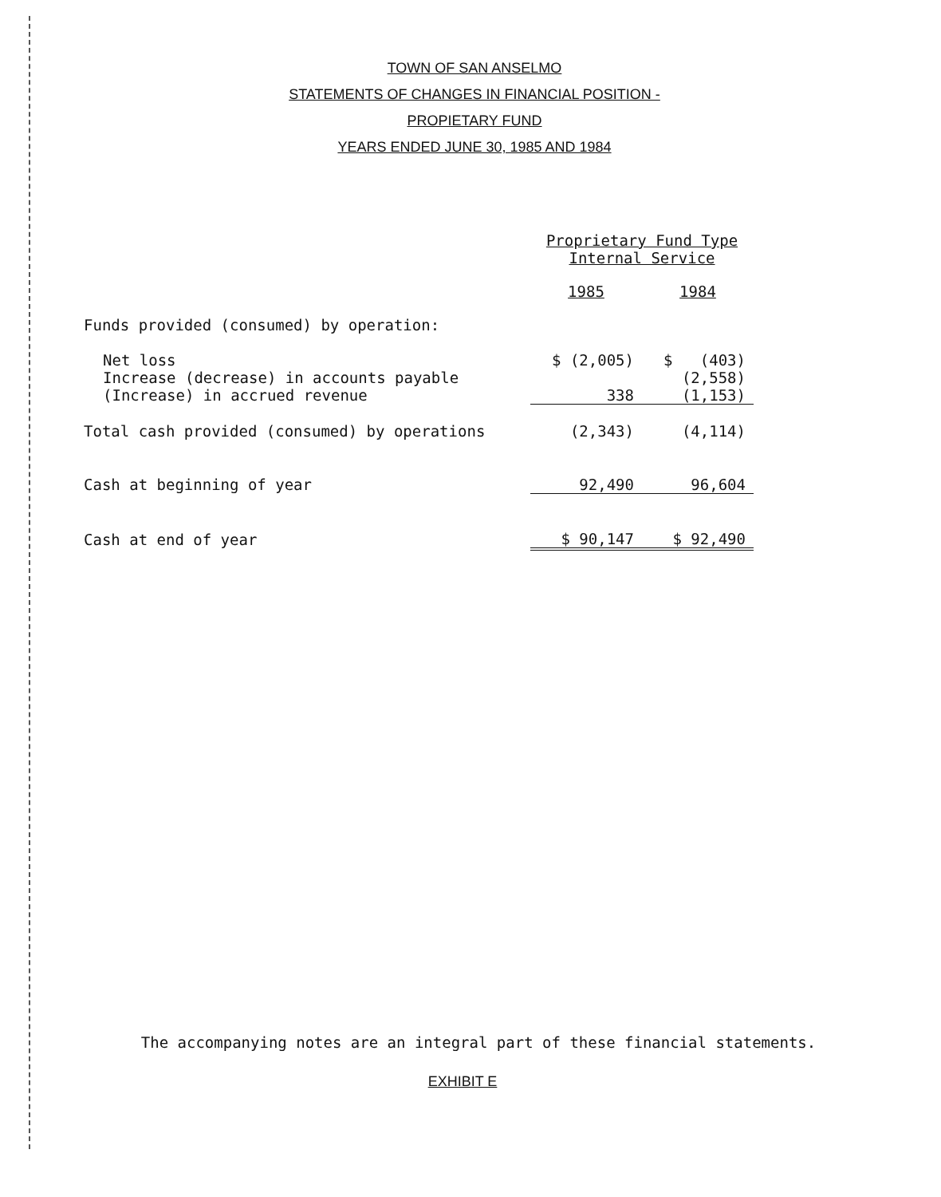TOWN OF SAN ANSELMO
STATEMENTS OF CHANGES IN FINANCIAL POSITION -
PROPIETARY FUND
YEARS ENDED JUNE 30, 1985 AND 1984
| | Proprietary Fund Type Internal Service | |
| | 1985 | 1984 |
| Funds provided (consumed) by operation: | | |
| Net loss | $ (2,005) | $ (403) |
| Increase (decrease) in accounts payable | | (2,558) |
| (Increase) in accrued revenue | 338 | (1,153) |
| Total cash provided (consumed) by operations | (2,343) | (4,114) |
| Cash at beginning of year | 92,490 | 96,604 |
| Cash at end of year | $ 90,147 | $ 92,490 |
The accompanying notes are an integral part of these financial statements.
EXHIBIT E